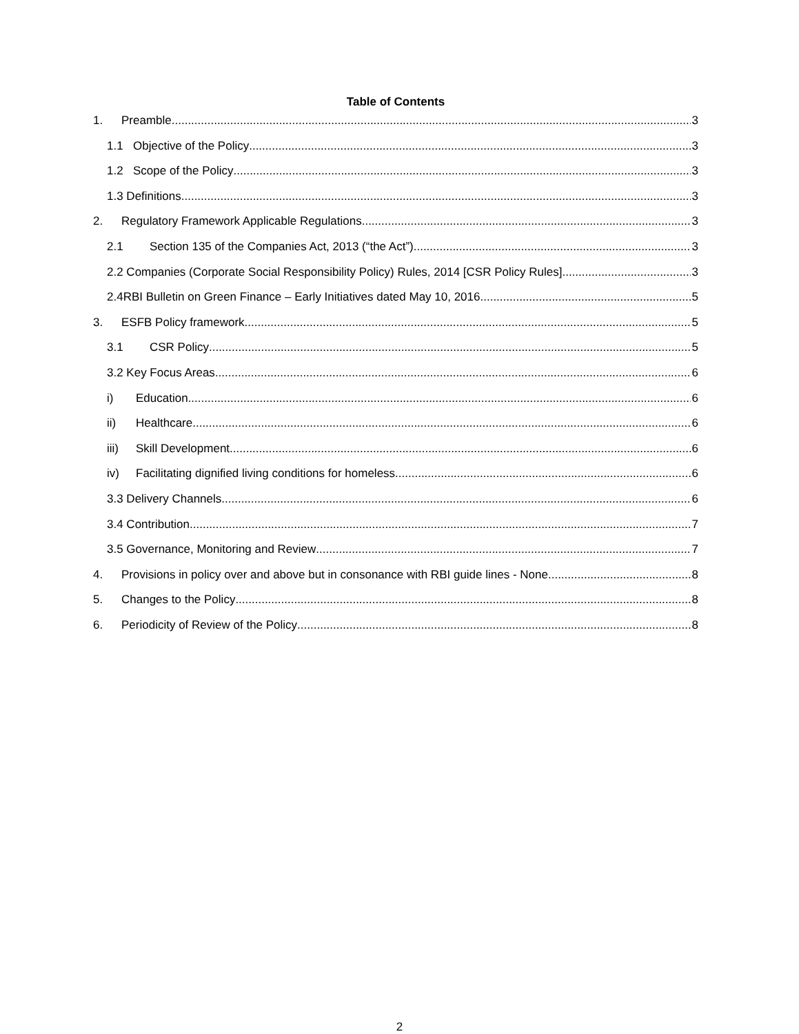Table of Contents
1. Preamble 3
1.1 Objective of the Policy 3
1.2 Scope of the Policy 3
1.3 Definitions 3
2. Regulatory Framework Applicable Regulations 3
2.1 Section 135 of the Companies Act, 2013 (“the Act”) 3
2.2 Companies (Corporate Social Responsibility Policy) Rules, 2014 [CSR Policy Rules] 3
2.4RBI Bulletin on Green Finance – Early Initiatives dated May 10, 2016 5
3. ESFB Policy framework 5
3.1 CSR Policy 5
3.2 Key Focus Areas 6
i) Education 6
ii) Healthcare 6
iii) Skill Development 6
iv) Facilitating dignified living conditions for homeless 6
3.3 Delivery Channels 6
3.4 Contribution 7
3.5 Governance, Monitoring and Review 7
4. Provisions in policy over and above but in consonance with RBI guide lines - None 8
5. Changes to the Policy 8
6. Periodicity of Review of the Policy 8
2